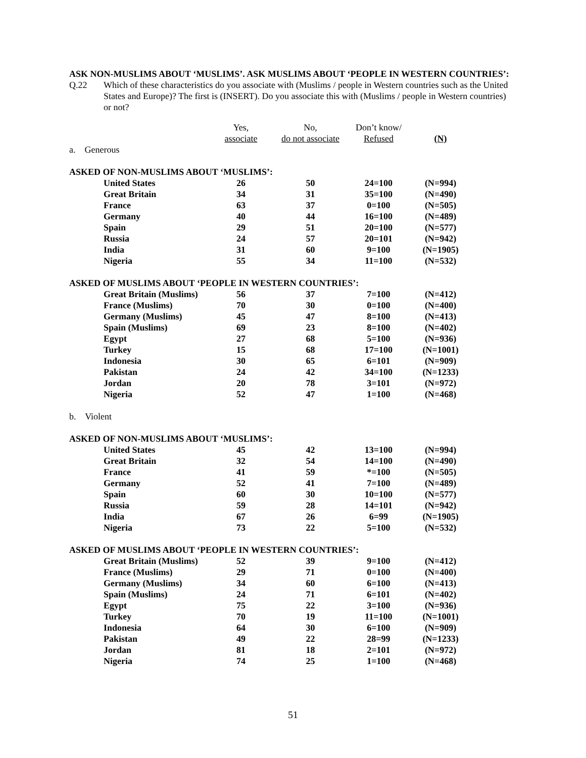ASK NON-MUSLIMS ABOUT ‘MUSLIMS’. ASK MUSLIMS ABOUT ‘PEOPLE IN WESTERN COUNTRIES’:
Q.22 Which of these characteristics do you associate with (Muslims / people in Western countries such as the United States and Europe)? The first is (INSERT). Do you associate this with (Muslims / people in Western countries) or not?
| | Yes, | No, | Don’t know/ | |
| --- | --- | --- | --- | --- |
| | associate | do not associate | Refused | (N) |
| a. Generous | | | | |
| ASKED OF NON-MUSLIMS ABOUT ‘MUSLIMS’: | | | | |
| United States | 26 | 50 | 24=100 | (N=994) |
| Great Britain | 34 | 31 | 35=100 | (N=490) |
| France | 63 | 37 | 0=100 | (N=505) |
| Germany | 40 | 44 | 16=100 | (N=489) |
| Spain | 29 | 51 | 20=100 | (N=577) |
| Russia | 24 | 57 | 20=101 | (N=942) |
| India | 31 | 60 | 9=100 | (N=1905) |
| Nigeria | 55 | 34 | 11=100 | (N=532) |
| ASKED OF MUSLIMS ABOUT ‘PEOPLE IN WESTERN COUNTRIES’: | | | | |
| Great Britain (Muslims) | 56 | 37 | 7=100 | (N=412) |
| France (Muslims) | 70 | 30 | 0=100 | (N=400) |
| Germany (Muslims) | 45 | 47 | 8=100 | (N=413) |
| Spain (Muslims) | 69 | 23 | 8=100 | (N=402) |
| Egypt | 27 | 68 | 5=100 | (N=936) |
| Turkey | 15 | 68 | 17=100 | (N=1001) |
| Indonesia | 30 | 65 | 6=101 | (N=909) |
| Pakistan | 24 | 42 | 34=100 | (N=1233) |
| Jordan | 20 | 78 | 3=101 | (N=972) |
| Nigeria | 52 | 47 | 1=100 | (N=468) |
| b. Violent | | | | |
| ASKED OF NON-MUSLIMS ABOUT ‘MUSLIMS’: | | | | |
| United States | 45 | 42 | 13=100 | (N=994) |
| Great Britain | 32 | 54 | 14=100 | (N=490) |
| France | 41 | 59 | *=100 | (N=505) |
| Germany | 52 | 41 | 7=100 | (N=489) |
| Spain | 60 | 30 | 10=100 | (N=577) |
| Russia | 59 | 28 | 14=101 | (N=942) |
| India | 67 | 26 | 6=99 | (N=1905) |
| Nigeria | 73 | 22 | 5=100 | (N=532) |
| ASKED OF MUSLIMS ABOUT ‘PEOPLE IN WESTERN COUNTRIES’: | | | | |
| Great Britain (Muslims) | 52 | 39 | 9=100 | (N=412) |
| France (Muslims) | 29 | 71 | 0=100 | (N=400) |
| Germany (Muslims) | 34 | 60 | 6=100 | (N=413) |
| Spain (Muslims) | 24 | 71 | 6=101 | (N=402) |
| Egypt | 75 | 22 | 3=100 | (N=936) |
| Turkey | 70 | 19 | 11=100 | (N=1001) |
| Indonesia | 64 | 30 | 6=100 | (N=909) |
| Pakistan | 49 | 22 | 28=99 | (N=1233) |
| Jordan | 81 | 18 | 2=101 | (N=972) |
| Nigeria | 74 | 25 | 1=100 | (N=468) |
51